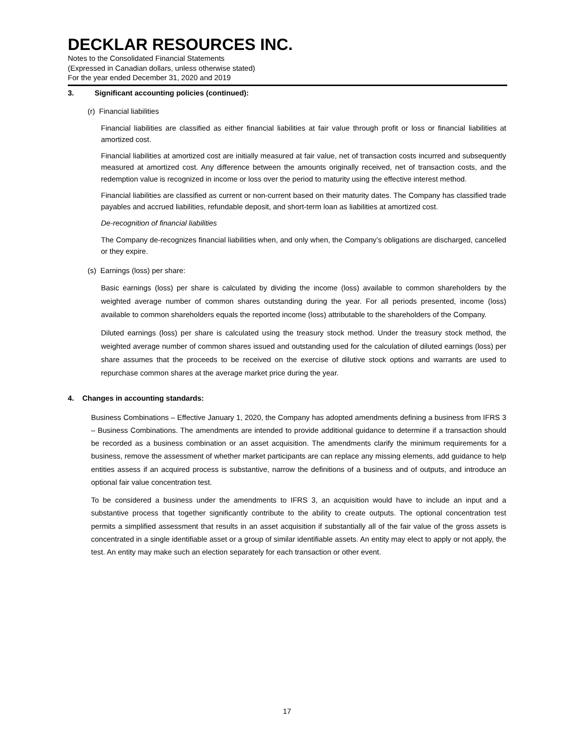DECKLAR RESOURCES INC.
Notes to the Consolidated Financial Statements
(Expressed in Canadian dollars, unless otherwise stated)
For the year ended December 31, 2020 and 2019
3. Significant accounting policies (continued):
(r) Financial liabilities
Financial liabilities are classified as either financial liabilities at fair value through profit or loss or financial liabilities at amortized cost.
Financial liabilities at amortized cost are initially measured at fair value, net of transaction costs incurred and subsequently measured at amortized cost. Any difference between the amounts originally received, net of transaction costs, and the redemption value is recognized in income or loss over the period to maturity using the effective interest method.
Financial liabilities are classified as current or non-current based on their maturity dates. The Company has classified trade payables and accrued liabilities, refundable deposit, and short-term loan as liabilities at amortized cost.
De-recognition of financial liabilities
The Company de-recognizes financial liabilities when, and only when, the Company’s obligations are discharged, cancelled or they expire.
(s) Earnings (loss) per share:
Basic earnings (loss) per share is calculated by dividing the income (loss) available to common shareholders by the weighted average number of common shares outstanding during the year. For all periods presented, income (loss) available to common shareholders equals the reported income (loss) attributable to the shareholders of the Company.
Diluted earnings (loss) per share is calculated using the treasury stock method. Under the treasury stock method, the weighted average number of common shares issued and outstanding used for the calculation of diluted earnings (loss) per share assumes that the proceeds to be received on the exercise of dilutive stock options and warrants are used to repurchase common shares at the average market price during the year.
4. Changes in accounting standards:
Business Combinations – Effective January 1, 2020, the Company has adopted amendments defining a business from IFRS 3 – Business Combinations. The amendments are intended to provide additional guidance to determine if a transaction should be recorded as a business combination or an asset acquisition. The amendments clarify the minimum requirements for a business, remove the assessment of whether market participants are can replace any missing elements, add guidance to help entities assess if an acquired process is substantive, narrow the definitions of a business and of outputs, and introduce an optional fair value concentration test.
To be considered a business under the amendments to IFRS 3, an acquisition would have to include an input and a substantive process that together significantly contribute to the ability to create outputs. The optional concentration test permits a simplified assessment that results in an asset acquisition if substantially all of the fair value of the gross assets is concentrated in a single identifiable asset or a group of similar identifiable assets. An entity may elect to apply or not apply, the test. An entity may make such an election separately for each transaction or other event.
17